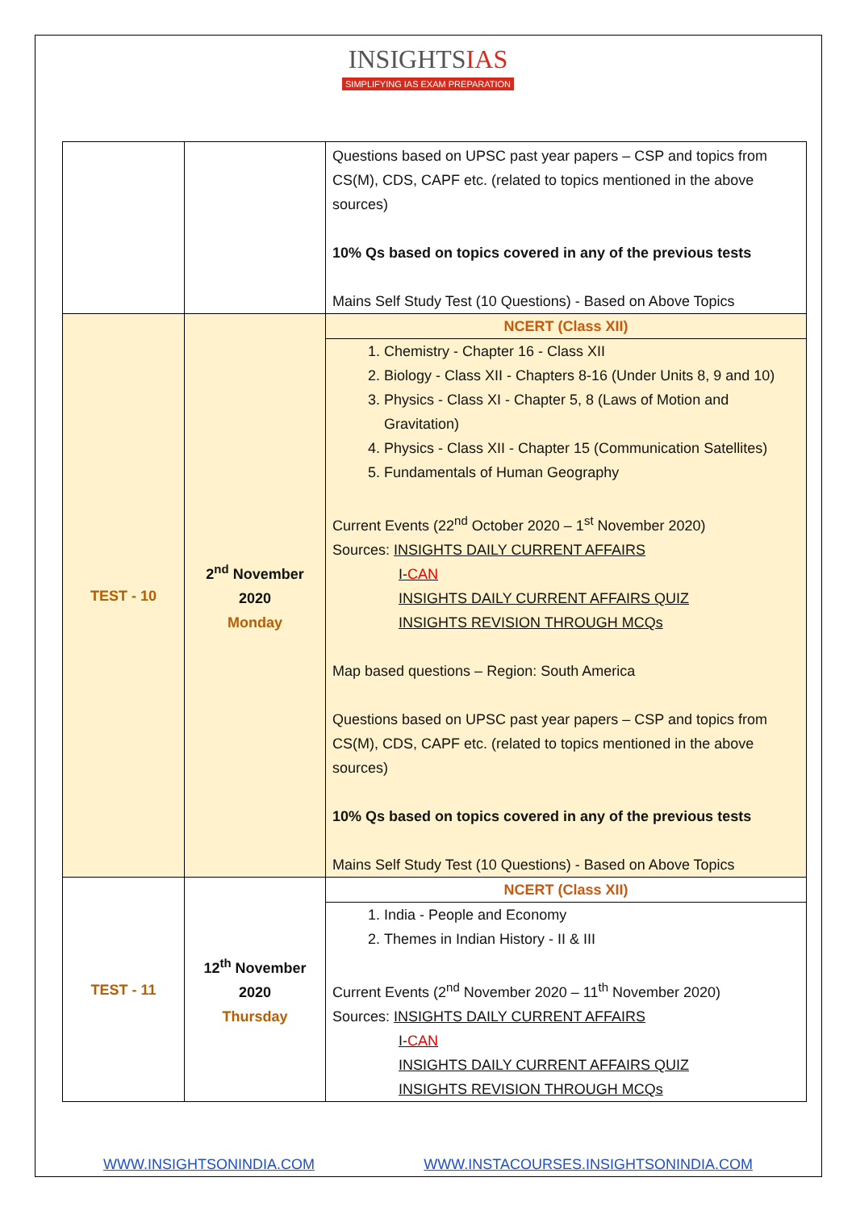INSIGHTSIAS
SIMPLIFYING IAS EXAM PREPARATION
| | | Questions based on UPSC past year papers – CSP and topics from CS(M), CDS, CAPF etc. (related to topics mentioned in the above sources) 10% Qs based on topics covered in any of the previous tests Mains Self Study Test (10 Questions) - Based on Above Topics |
| TEST - 10 | 2<sup>nd</sup> November 2020 Monday | NCERT (Class XII) |
| | | 1. Chemistry - Chapter 16 - Class XII 2. Biology - Class XII - Chapters 8-16 (Under Units 8, 9 and 10) 3. Physics - Class XI - Chapter 5, 8 (Laws of Motion and Gravitation) 4. Physics - Class XII - Chapter 15 (Communication Satellites) 5. Fundamentals of Human Geography Current Events (22<sup>nd</sup> October 2020 – 1<sup>st</sup> November 2020) Sources: INSIGHTS DAILY CURRENT AFFAIRS I- CAN INSIGHTS DAILY CURRENT AFFAIRS QUIZ INSIGHTS REVISION THROUGH MCQs Map based questions – Region: South America Questions based on UPSC past year papers – CSP and topics from CS(M), CDS, CAPF etc. (related to topics mentioned in the above sources) 10% Qs based on topics covered in any of the previous tests Mains Self Study Test (10 Questions) - Based on Above Topics |
| TEST - 11 | 12<sup>th</sup> November 2020 Thursday | NCERT (Class XII) |
| | | 1. India - People and Economy 2. Themes in Indian History - II & III Current Events (2<sup>nd</sup> November 2020 – 11<sup>th</sup> November 2020) Sources: INSIGHTS DAILY CURRENT AFFAIRS I- CAN INSIGHTS DAILY CURRENT AFFAIRS QUIZ INSIGHTS REVISION THROUGH MCQs |
WWW.INSIGHTSONINDIA.COM WWW.INSTACOURSES.INSIGHTSONINDIA.COM